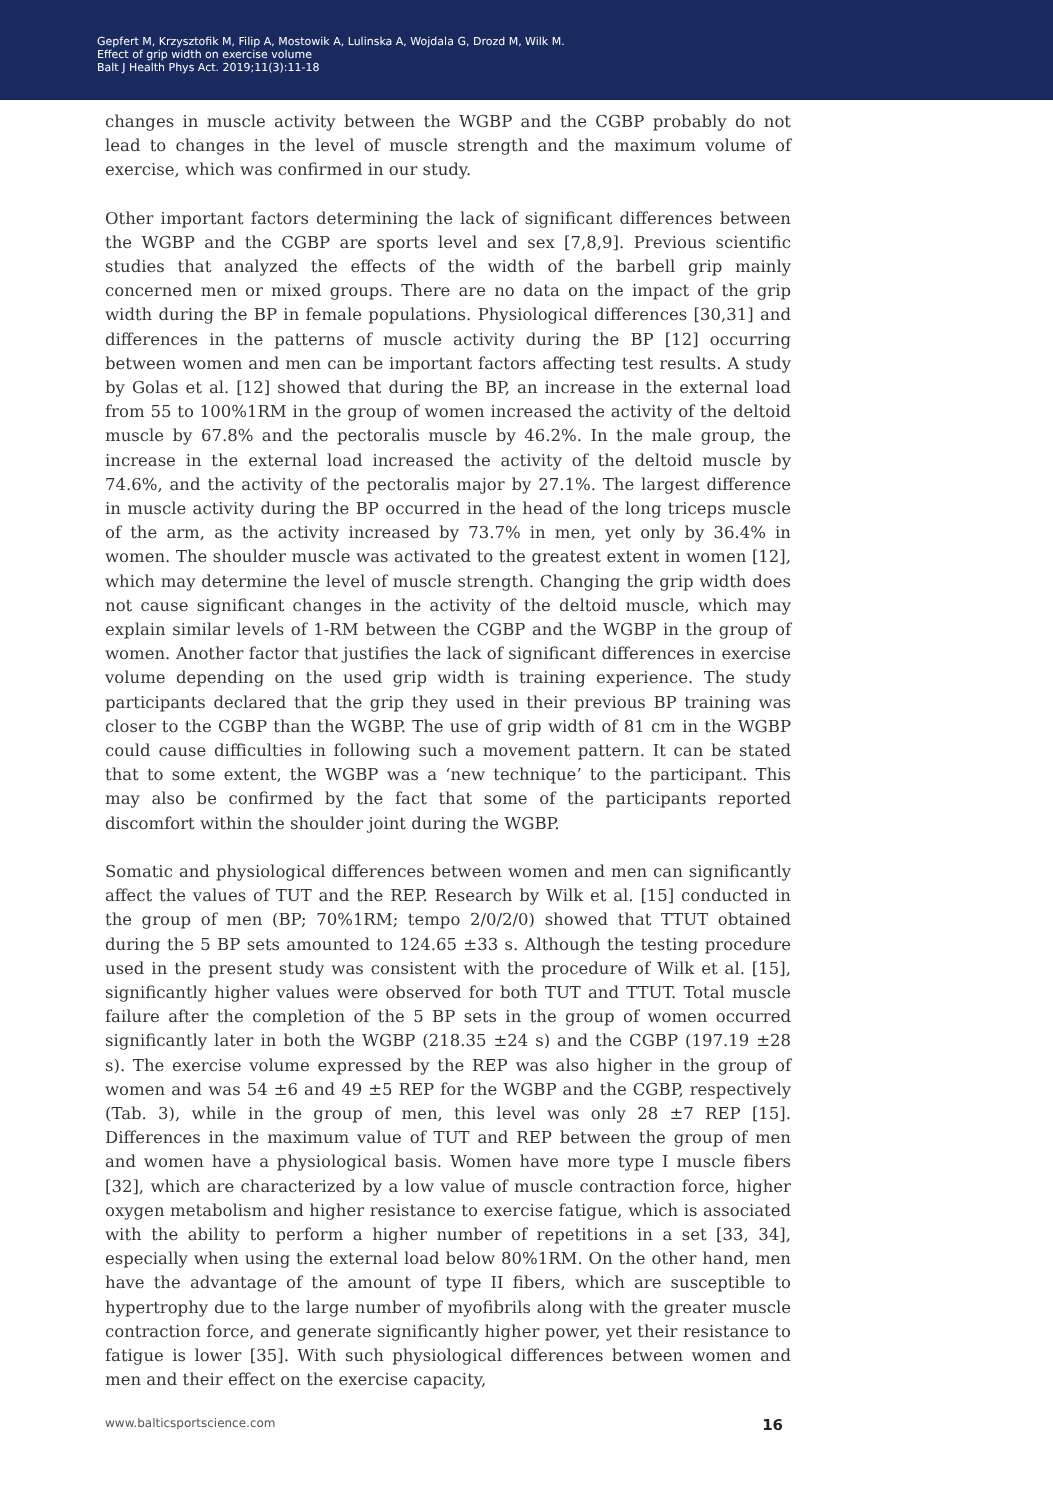Gepfert M, Krzysztofik M, Filip A, Mostowik A, Lulinska A, Wojdala G, Drozd M, Wilk M.
Effect of grip width on exercise volume
Balt J Health Phys Act. 2019;11(3):11-18
changes in muscle activity between the WGBP and the CGBP probably do not lead to changes in the level of muscle strength and the maximum volume of exercise, which was confirmed in our study.
Other important factors determining the lack of significant differences between the WGBP and the CGBP are sports level and sex [7,8,9]. Previous scientific studies that analyzed the effects of the width of the barbell grip mainly concerned men or mixed groups. There are no data on the impact of the grip width during the BP in female populations. Physiological differences [30,31] and differences in the patterns of muscle activity during the BP [12] occurring between women and men can be important factors affecting test results. A study by Golas et al. [12] showed that during the BP, an increase in the external load from 55 to 100%1RM in the group of women increased the activity of the deltoid muscle by 67.8% and the pectoralis muscle by 46.2%. In the male group, the increase in the external load increased the activity of the deltoid muscle by 74.6%, and the activity of the pectoralis major by 27.1%. The largest difference in muscle activity during the BP occurred in the head of the long triceps muscle of the arm, as the activity increased by 73.7% in men, yet only by 36.4% in women. The shoulder muscle was activated to the greatest extent in women [12], which may determine the level of muscle strength. Changing the grip width does not cause significant changes in the activity of the deltoid muscle, which may explain similar levels of 1-RM between the CGBP and the WGBP in the group of women. Another factor that justifies the lack of significant differences in exercise volume depending on the used grip width is training experience. The study participants declared that the grip they used in their previous BP training was closer to the CGBP than the WGBP. The use of grip width of 81 cm in the WGBP could cause difficulties in following such a movement pattern. It can be stated that to some extent, the WGBP was a ‘new technique’ to the participant. This may also be confirmed by the fact that some of the participants reported discomfort within the shoulder joint during the WGBP.
Somatic and physiological differences between women and men can significantly affect the values of TUT and the REP. Research by Wilk et al. [15] conducted in the group of men (BP; 70%1RM; tempo 2/0/2/0) showed that TTUT obtained during the 5 BP sets amounted to 124.65 ±33 s. Although the testing procedure used in the present study was consistent with the procedure of Wilk et al. [15], significantly higher values were observed for both TUT and TTUT. Total muscle failure after the completion of the 5 BP sets in the group of women occurred significantly later in both the WGBP (218.35 ±24 s) and the CGBP (197.19 ±28 s). The exercise volume expressed by the REP was also higher in the group of women and was 54 ±6 and 49 ±5 REP for the WGBP and the CGBP, respectively (Tab. 3), while in the group of men, this level was only 28 ±7 REP [15]. Differences in the maximum value of TUT and REP between the group of men and women have a physiological basis. Women have more type I muscle fibers [32], which are characterized by a low value of muscle contraction force, higher oxygen metabolism and higher resistance to exercise fatigue, which is associated with the ability to perform a higher number of repetitions in a set [33, 34], especially when using the external load below 80%1RM. On the other hand, men have the advantage of the amount of type II fibers, which are susceptible to hypertrophy due to the large number of myofibrils along with the greater muscle contraction force, and generate significantly higher power, yet their resistance to fatigue is lower [35]. With such physiological differences between women and men and their effect on the exercise capacity,
www.balticsportscience.com 16